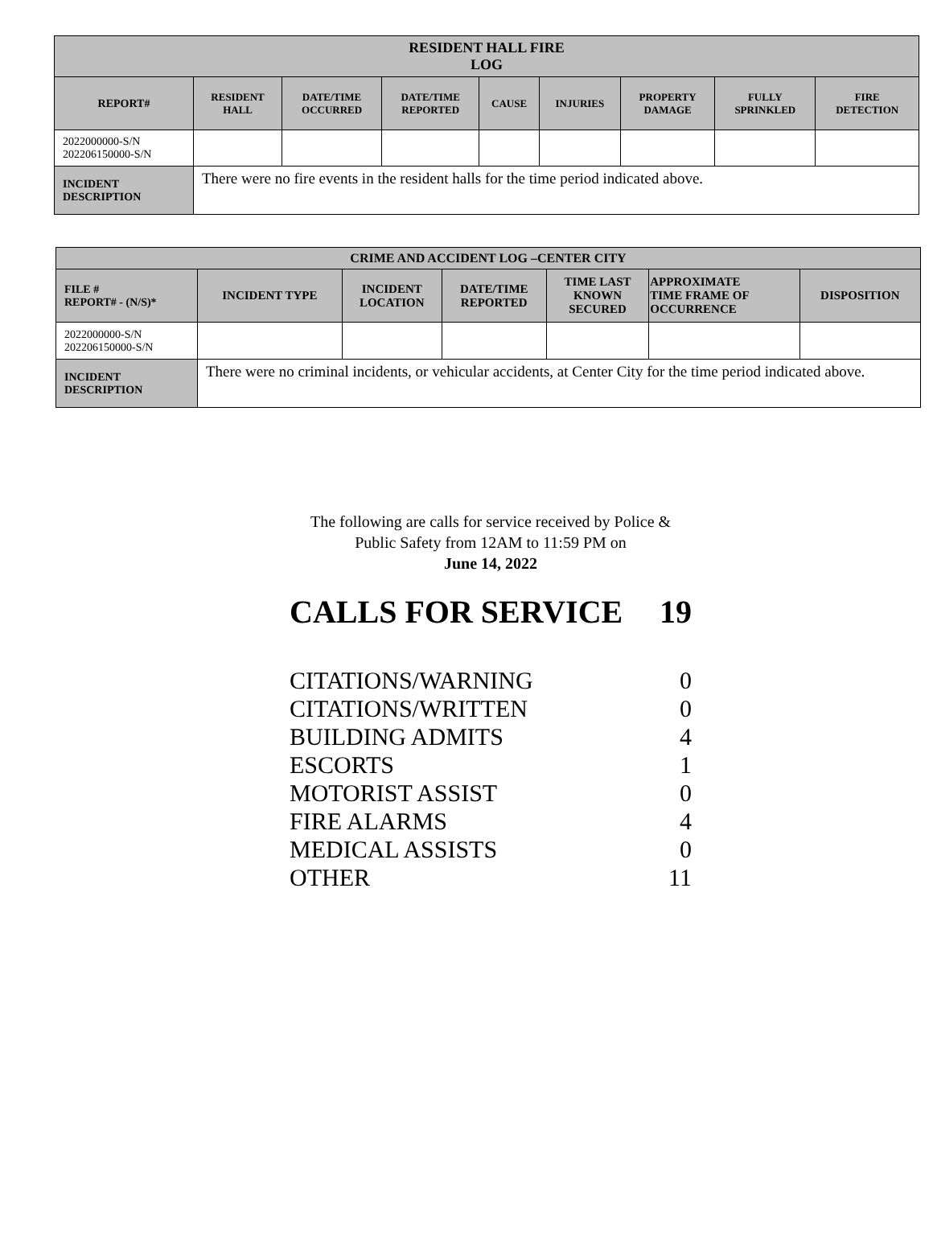| RESIDENT HALL FIRE LOG | | | | | | | | |
| --- | --- | --- | --- | --- | --- | --- | --- | --- |
| REPORT# | RESIDENT HALL | DATE/TIME OCCURRED | DATE/TIME REPORTED | CAUSE | INJURIES | PROPERTY DAMAGE | FULLY SPRINKLED | FIRE DETECTION |
| 2022000000-S/N 202206150000-S/N | | | | | | | | |
| INCIDENT DESCRIPTION | There were no fire events in the resident halls for the time period indicated above. | | | | | | | |
| CRIME AND ACCIDENT LOG –CENTER CITY | | | | | | |
| --- | --- | --- | --- | --- | --- | --- |
| FILE # REPORT# - (N/S)* | INCIDENT TYPE | INCIDENT LOCATION | DATE/TIME REPORTED | TIME LAST KNOWN SECURED | APPROXIMATE TIME FRAME OF OCCURRENCE | DISPOSITION |
| 2022000000-S/N 202206150000-S/N | | | | | | |
| INCIDENT DESCRIPTION | There were no criminal incidents, or vehicular accidents, at Center City for the time period indicated above. | | | | | |
The following are calls for service received by Police &
Public Safety from 12AM to 11:59 PM on
June 14, 2022
CALLS FOR SERVICE 19
CITATIONS/WARNING 0
CITATIONS/WRITTEN 0
BUILDING ADMITS 4
ESCORTS 1
MOTORIST ASSIST 0
FIRE ALARMS 4
MEDICAL ASSISTS 0
OTHER 11